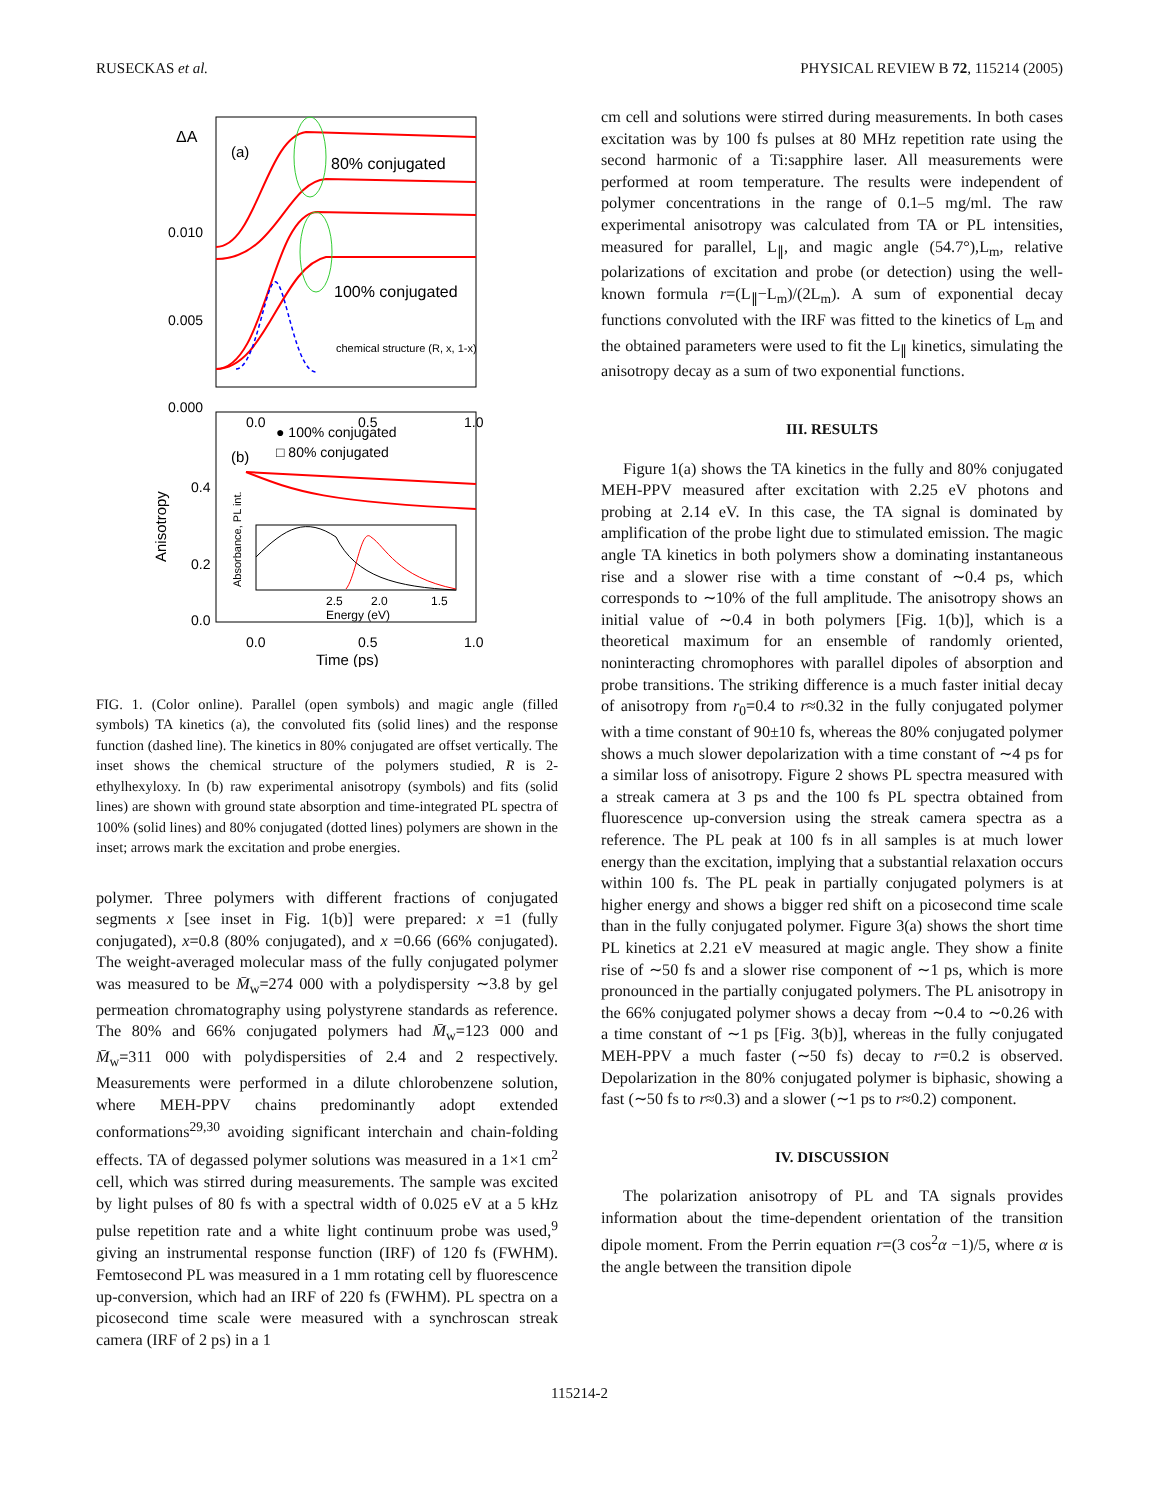RUSECKAS et al. PHYSICAL REVIEW B 72, 115214 (2005)
ΔA
(a)
80% conjugated
100% conjugated
0.010
0.005
0.000
0.0
0.5
1.0
chemical structure (R, x, 1-x)
● 100% conjugated
□ 80% conjugated
(b)
0.4
0.2
0.0
Anisotropy
2.5
2.0
1.5
Energy (eV)
Absorbance, PL int.
0.0
0.5
1.0
Time (ps)
FIG. 1. (Color online). Parallel (open symbols) and magic angle (filled symbols) TA kinetics (a), the convoluted fits (solid lines) and the response function (dashed line). The kinetics in 80% conjugated are offset vertically. The inset shows the chemical structure of the polymers studied, R is 2-ethylhexyloxy. In (b) raw experimental anisotropy (symbols) and fits (solid lines) are shown with ground state absorption and time-integrated PL spectra of 100% (solid lines) and 80% conjugated (dotted lines) polymers are shown in the inset; arrows mark the excitation and probe energies.
polymer. Three polymers with different fractions of conjugated segments x [see inset in Fig. 1(b)] were prepared: x =1 (fully conjugated), x=0.8 (80% conjugated), and x =0.66 (66% conjugated). The weight-averaged molecular mass of the fully conjugated polymer was measured to be M̄<sub>w</sub>=274 000 with a polydispersity ∼3.8 by gel permeation chromatography using polystyrene standards as reference. The 80% and 66% conjugated polymers had M̄<sub>w</sub>=123 000 and M̄<sub>w</sub>=311 000 with polydispersities of 2.4 and 2 respectively. Measurements were performed in a dilute chlorobenzene solution, where MEH-PPV chains predominantly adopt extended conformations<sup>29,30</sup> avoiding significant interchain and chain-folding effects. TA of degassed polymer solutions was measured in a 1×1 cm<sup>2</sup> cell, which was stirred during measurements. The sample was excited by light pulses of 80 fs with a spectral width of 0.025 eV at a 5 kHz pulse repetition rate and a white light continuum probe was used,<sup>9</sup> giving an instrumental response function (IRF) of 120 fs (FWHM). Femtosecond PL was measured in a 1 mm rotating cell by fluorescence up-conversion, which had an IRF of 220 fs (FWHM). PL spectra on a picosecond time scale were measured with a synchroscan streak camera (IRF of 2 ps) in a 1
cm cell and solutions were stirred during measurements. In both cases excitation was by 100 fs pulses at 80 MHz repetition rate using the second harmonic of a Ti:sapphire laser. All measurements were performed at room temperature. The results were independent of polymer concentrations in the range of 0.1–5 mg/ml. The raw experimental anisotropy was calculated from TA or PL intensities, measured for parallel, L<sub>∥</sub>, and magic angle (54.7°),L<sub>m</sub>, relative polarizations of excitation and probe (or detection) using the well-known formula r=(L<sub>∥</sub>−L<sub>m</sub>)/(2L<sub>m</sub>). A sum of exponential decay functions convoluted with the IRF was fitted to the kinetics of L<sub>m</sub> and the obtained parameters were used to fit the L<sub>∥</sub> kinetics, simulating the anisotropy decay as a sum of two exponential functions.
III. RESULTS
Figure 1(a) shows the TA kinetics in the fully and 80% conjugated MEH-PPV measured after excitation with 2.25 eV photons and probing at 2.14 eV. In this case, the TA signal is dominated by amplification of the probe light due to stimulated emission. The magic angle TA kinetics in both polymers show a dominating instantaneous rise and a slower rise with a time constant of ∼0.4 ps, which corresponds to ∼10% of the full amplitude. The anisotropy shows an initial value of ∼0.4 in both polymers [Fig. 1(b)], which is a theoretical maximum for an ensemble of randomly oriented, noninteracting chromophores with parallel dipoles of absorption and probe transitions. The striking difference is a much faster initial decay of anisotropy from r<sub>0</sub>=0.4 to r≈0.32 in the fully conjugated polymer with a time constant of 90±10 fs, whereas the 80% conjugated polymer shows a much slower depolarization with a time constant of ∼4 ps for a similar loss of anisotropy. Figure 2 shows PL spectra measured with a streak camera at 3 ps and the 100 fs PL spectra obtained from fluorescence up-conversion using the streak camera spectra as a reference. The PL peak at 100 fs in all samples is at much lower energy than the excitation, implying that a substantial relaxation occurs within 100 fs. The PL peak in partially conjugated polymers is at higher energy and shows a bigger red shift on a picosecond time scale than in the fully conjugated polymer. Figure 3(a) shows the short time PL kinetics at 2.21 eV measured at magic angle. They show a finite rise of ∼50 fs and a slower rise component of ∼1 ps, which is more pronounced in the partially conjugated polymers. The PL anisotropy in the 66% conjugated polymer shows a decay from ∼0.4 to ∼0.26 with a time constant of ∼1 ps [Fig. 3(b)], whereas in the fully conjugated MEH-PPV a much faster (∼50 fs) decay to r=0.2 is observed. Depolarization in the 80% conjugated polymer is biphasic, showing a fast (∼50 fs to r≈0.3) and a slower (∼1 ps to r≈0.2) component.
IV. DISCUSSION
The polarization anisotropy of PL and TA signals provides information about the time-dependent orientation of the transition dipole moment. From the Perrin equation r=(3 cos<sup>2</sup>α −1)/5, where α is the angle between the transition dipole
115214-2